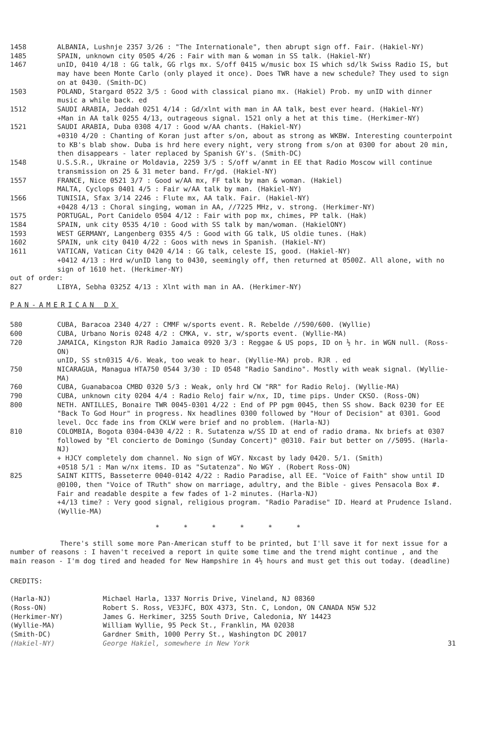1458 ALBANIA, Lushnje 2357 3/26 : "The Internationale", then abrupt sign off. Fair. (Hakiel-NY)
1485 SPAIN, unknown city 0505 4/26 : Fair with man & woman in SS talk. (Hakiel-NY)
1467 unID, 0410 4/18 : GG talk, GG rlgs mx. S/off 0415 w/music box IS which sd/lk Swiss Radio IS, but may have been Monte Carlo (only played it once). Does TWR have a new schedule? They used to sign on at 0430. (Smith-DC)
1503 POLAND, Stargard 0522 3/5 : Good with classical piano mx. (Hakiel) Prob. my unID with dinner music a while back. ed
1512 SAUDI ARABIA, Jeddah 0251 4/14 : Gd/xlnt with man in AA talk, best ever heard. (Hakiel-NY)
+Man in AA talk 0255 4/13, outrageous signal. 1521 only a het at this time. (Herkimer-NY)
1521 SAUDI ARABIA, Duba 0308 4/17 : Good w/AA chants. (Hakiel-NY)
+0310 4/20 : Chanting of Koran just after s/on, about as strong as WKBW. Interesting counterpoint to KB's blab show. Duba is hrd here every night, very strong from s/on at 0300 for about 20 min, then disappears - later replaced by Spanish GY's. (Smith-DC)
1548 U.S.S.R., Ukraine or Moldavia, 2259 3/5 : S/off w/anmt in EE that Radio Moscow will continue transmission on 25 & 31 meter band. Fr/gd. (Hakiel-NY)
1557 FRANCE, Nice 0521 3/7 : Good w/AA mx, FF talk by man & woman. (Hakiel)
MALTA, Cyclops 0401 4/5 : Fair w/AA talk by man. (Hakiel-NY)
1566 TUNISIA, Sfax 3/14 2246 : Flute mx, AA talk. Fair. (Hakiel-NY)
+0428 4/13 : Choral singing, woman in AA, //7225 MHz, v. strong. (Herkimer-NY)
1575 PORTUGAL, Port Canidelo 0504 4/12 : Fair with pop mx, chimes, PP talk. (Hak)
1584 SPAIN, unk city 0535 4/10 : Good with SS talk by man/woman. (HakielONY)
1593 WEST GERMANY, Langenberg 0355 4/5 : Good with GG talk, US oldie tunes. (Hak)
1602 SPAIN, unk city 0410 4/22 : Goos with news in Spanish. (Hakiel-NY)
1611 VATICAN, Vatican City 0420 4/14 : GG talk, celeste IS, good. (Hakiel-NY)
+0412 4/13 : Hrd w/unID lang to 0430, seemingly off, then returned at 0500Z. All alone, with no sign of 1610 het. (Herkimer-NY)
out of order:
827 LIBYA, Sebha 0325Z 4/13 : Xlnt with man in AA. (Herkimer-NY)
PAN-AMERICAN DX
580 CUBA, Baracoa 2340 4/27 : CMMF w/sports event. R. Rebelde //590/600. (Wyllie)
600 CUBA, Urbano Noris 0248 4/2 : CMKA, v. str, w/sports event. (Wyllie-MA)
720 JAMAICA, Kingston RJR Radio Jamaica 0920 3/3 : Reggae & US pops, ID on ½ hr. in WGN null. (Ross-ON)
unID, SS stn0315 4/6. Weak, too weak to hear. (Wyllie-MA) prob. RJR . ed
750 NICARAGUA, Managua HTA750 0544 3/30 : ID 0548 "Radio Sandino". Mostly with weak signal. (Wyllie-MA)
760 CUBA, Guanabacoa CMBD 0320 5/3 : Weak, only hrd CW "RR" for Radio Reloj. (Wyllie-MA)
790 CUBA, unknown city 0204 4/4 : Radio Reloj fair w/nx, ID, time pips. Under CKSO. (Ross-ON)
800 NETH. ANTILLES, Bonaire TWR 0045-0301 4/22 : End of PP pgm 0045, then SS show. Back 0230 for EE "Back To God Hour" in progress. Nx headlines 0300 followed by "Hour of Decision" at 0301. Good level. Occ fade ins from CKLW were brief and no problem. (Harla-NJ)
810 COLOMBIA, Bogota 0304-0430 4/22 : R. Sutatenza w/SS ID at end of radio drama. Nx briefs at 0307 followed by "El concierto de Domingo (Sunday Concert)" @0310. Fair but better on //5095. (Harla-NJ)
+ HJCY completely dom channel. No sign of WGY. Nxcast by lady 0420. 5/1. (Smith)
+0518 5/1 : Man w/nx items. ID as "Sutatenza". No WGY . (Robert Ross-ON)
825 SAINT KITTS, Basseterre 0040-0142 4/22 : Radio Paradise, all EE. "Voice of Faith" show until ID @0100, then "Voice of TRuth" show on marriage, adultry, and the Bible - gives Pensacola Box #. Fair and readable despite a few fades of 1-2 minutes. (Harla-NJ)
+4/13 time? : Very good signal, religious program. "Radio Paradise" ID. Heard at Prudence Island. (Wyllie-MA)
* * * * * *
There's still some more Pan-American stuff to be printed, but I'll save it for next issue for a number of reasons : I haven't received a report in quite some time and the trend might continue , and the main reason - I'm dog tired and headed for New Hampshire in 4½ hours and must get this out today. (deadline)
CREDITS:
(Harla-NJ) Michael Harla, 1337 Norris Drive, Vineland, NJ 08360
(Ross-ON) Robert S. Ross, VE3JFC, BOX 4373, Stn. C, London, ON CANADA N5W 5J2
(Herkimer-NY) James G. Herkimer, 3255 South Drive, Caledonia, NY 14423
(Wyllie-MA) William Wyllie, 95 Peck St., Franklin, MA 02038
(Smith-DC) Gardner Smith, 1000 Perry St., Washington DC 20017
(Hakiel-NY) George Hakiel, somewhere in New York
31